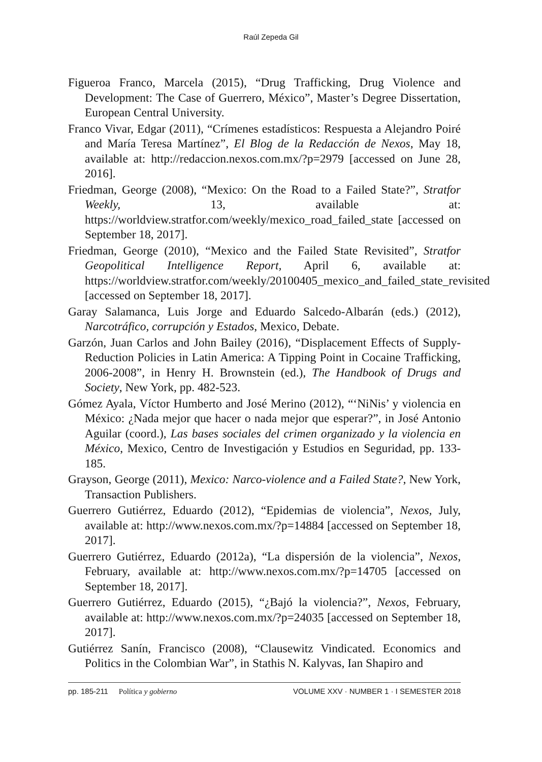Raúl Zepeda Gil
Figueroa Franco, Marcela (2015), “Drug Trafficking, Drug Violence and Development: The Case of Guerrero, México”, Master’s Degree Dissertation, European Central University.
Franco Vivar, Edgar (2011), “Crímenes estadísticos: Respuesta a Alejandro Poiré and María Teresa Martínez”, El Blog de la Redacción de Nexos, May 18, available at: http://redaccion.nexos.com.mx/?p=2979 [accessed on June 28, 2016].
Friedman, George (2008), “Mexico: On the Road to a Failed State?”, Stratfor Weekly, 13, available at: https://worldview.stratfor.com/weekly/mexico_road_failed_state [accessed on September 18, 2017].
Friedman, George (2010), “Mexico and the Failed State Revisited”, Stratfor Geopolitical Intelligence Report, April 6, available at: https://worldview.stratfor.com/weekly/20100405_mexico_and_failed_state_revisited [accessed on September 18, 2017].
Garay Salamanca, Luis Jorge and Eduardo Salcedo-Albarán (eds.) (2012), Narcotráfico, corrupción y Estados, Mexico, Debate.
Garzón, Juan Carlos and John Bailey (2016), “Displacement Effects of Supply-Reduction Policies in Latin America: A Tipping Point in Cocaine Trafficking, 2006-2008”, in Henry H. Brownstein (ed.), The Handbook of Drugs and Society, New York, pp. 482-523.
Gómez Ayala, Víctor Humberto and José Merino (2012), “‘NiNis’ y violencia en México: ¿Nada mejor que hacer o nada mejor que esperar?”, in José Antonio Aguilar (coord.), Las bases sociales del crimen organizado y la violencia en México, Mexico, Centro de Investigación y Estudios en Seguridad, pp. 133-185.
Grayson, George (2011), Mexico: Narco-violence and a Failed State?, New York, Transaction Publishers.
Guerrero Gutiérrez, Eduardo (2012), “Epidemias de violencia”, Nexos, July, available at: http://www.nexos.com.mx/?p=14884 [accessed on September 18, 2017].
Guerrero Gutiérrez, Eduardo (2012a), “La dispersión de la violencia”, Nexos, February, available at: http://www.nexos.com.mx/?p=14705 [accessed on September 18, 2017].
Guerrero Gutiérrez, Eduardo (2015), “¿Bajó la violencia?”, Nexos, February, available at: http://www.nexos.com.mx/?p=24035 [accessed on September 18, 2017].
Gutiérrez Sanín, Francisco (2008), “Clausewitz Vindicated. Economics and Politics in the Colombian War”, in Stathis N. Kalyvas, Ian Shapiro and
pp. 185-211 Política y gobierno VOLUME XXV · NUMBER 1 · I SEMESTER 2018